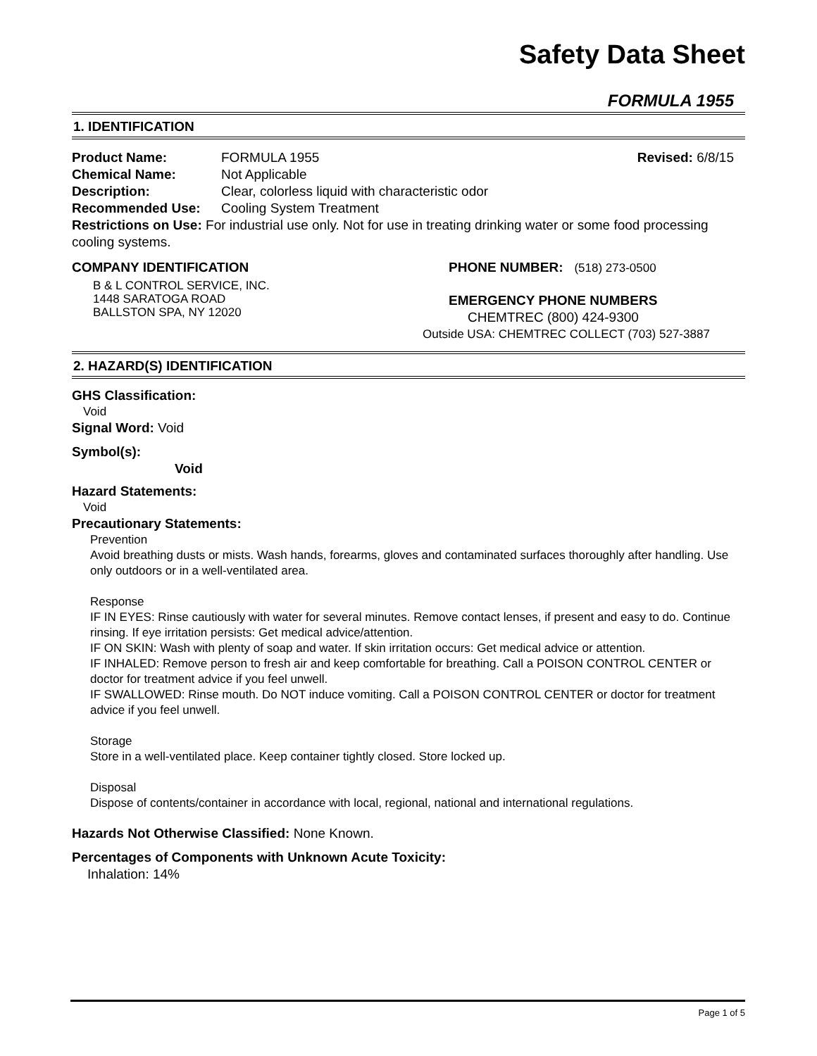Safety Data Sheet
FORMULA 1955
1. IDENTIFICATION
Product Name: FORMULA 1955 Revised: 6/8/15
Chemical Name: Not Applicable
Description: Clear, colorless liquid with characteristic odor
Recommended Use: Cooling System Treatment
Restrictions on Use: For industrial use only. Not for use in treating drinking water or some food processing cooling systems.
COMPANY IDENTIFICATION
B & L CONTROL SERVICE, INC.
1448 SARATOGA ROAD
BALLSTON SPA, NY 12020
PHONE NUMBER: (518) 273-0500
EMERGENCY PHONE NUMBERS
CHEMTREC (800) 424-9300
Outside USA: CHEMTREC COLLECT (703) 527-3887
2. HAZARD(S) IDENTIFICATION
GHS Classification:
Void
Signal Word: Void
Symbol(s):
Void
Hazard Statements:
Void
Precautionary Statements:
Prevention
Avoid breathing dusts or mists. Wash hands, forearms, gloves and contaminated surfaces thoroughly after handling. Use only outdoors or in a well-ventilated area.
Response
IF IN EYES: Rinse cautiously with water for several minutes. Remove contact lenses, if present and easy to do. Continue rinsing. If eye irritation persists: Get medical advice/attention.
IF ON SKIN: Wash with plenty of soap and water. If skin irritation occurs: Get medical advice or attention.
IF INHALED: Remove person to fresh air and keep comfortable for breathing. Call a POISON CONTROL CENTER or doctor for treatment advice if you feel unwell.
IF SWALLOWED: Rinse mouth. Do NOT induce vomiting. Call a POISON CONTROL CENTER or doctor for treatment advice if you feel unwell.
Storage
Store in a well-ventilated place. Keep container tightly closed. Store locked up.
Disposal
Dispose of contents/container in accordance with local, regional, national and international regulations.
Hazards Not Otherwise Classified: None Known.
Percentages of Components with Unknown Acute Toxicity:
Inhalation: 14%
Page 1 of 5